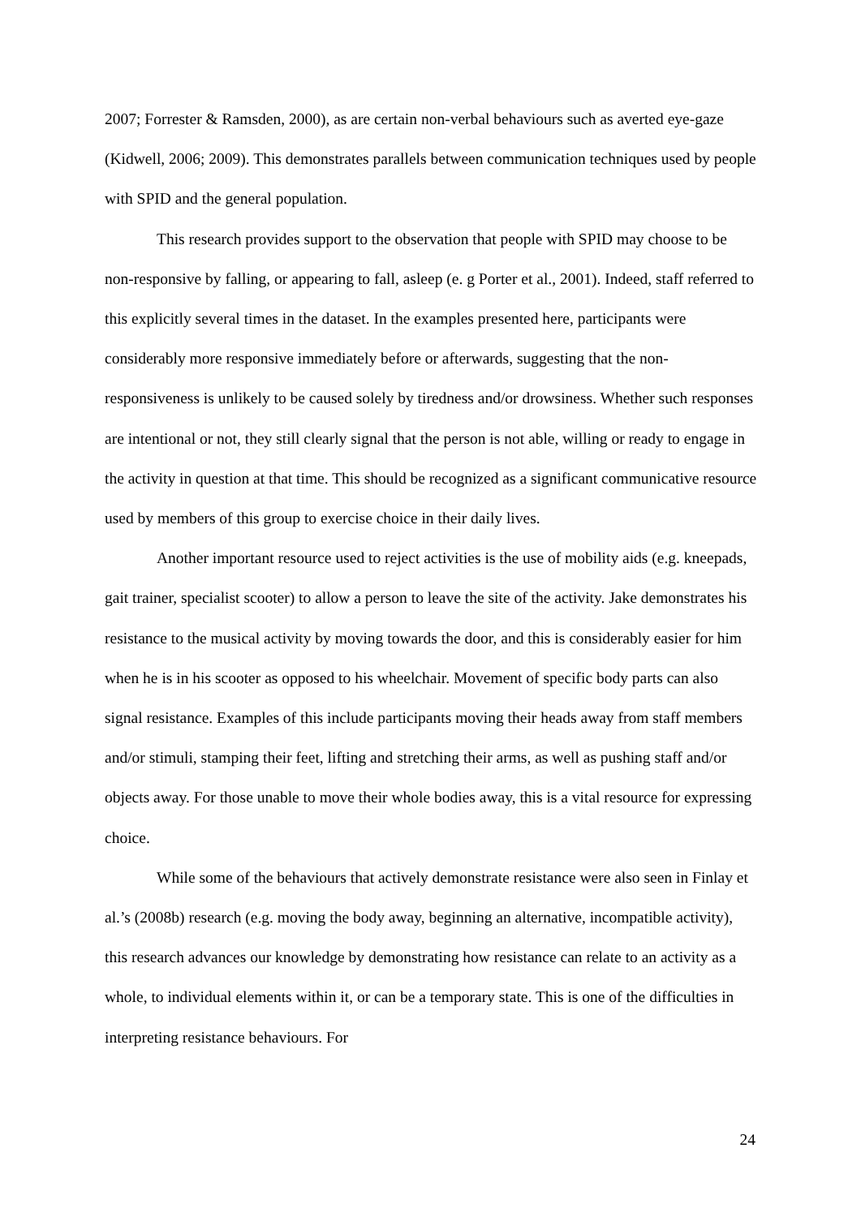2007; Forrester & Ramsden, 2000), as are certain non-verbal behaviours such as averted eye-gaze (Kidwell, 2006; 2009). This demonstrates parallels between communication techniques used by people with SPID and the general population.
This research provides support to the observation that people with SPID may choose to be non-responsive by falling, or appearing to fall, asleep (e. g Porter et al., 2001). Indeed, staff referred to this explicitly several times in the dataset. In the examples presented here, participants were considerably more responsive immediately before or afterwards, suggesting that the non-responsiveness is unlikely to be caused solely by tiredness and/or drowsiness. Whether such responses are intentional or not, they still clearly signal that the person is not able, willing or ready to engage in the activity in question at that time. This should be recognized as a significant communicative resource used by members of this group to exercise choice in their daily lives.
Another important resource used to reject activities is the use of mobility aids (e.g. kneepads, gait trainer, specialist scooter) to allow a person to leave the site of the activity. Jake demonstrates his resistance to the musical activity by moving towards the door, and this is considerably easier for him when he is in his scooter as opposed to his wheelchair. Movement of specific body parts can also signal resistance. Examples of this include participants moving their heads away from staff members and/or stimuli, stamping their feet, lifting and stretching their arms, as well as pushing staff and/or objects away. For those unable to move their whole bodies away, this is a vital resource for expressing choice.
While some of the behaviours that actively demonstrate resistance were also seen in Finlay et al.’s (2008b) research (e.g. moving the body away, beginning an alternative, incompatible activity), this research advances our knowledge by demonstrating how resistance can relate to an activity as a whole, to individual elements within it, or can be a temporary state. This is one of the difficulties in interpreting resistance behaviours. For
24